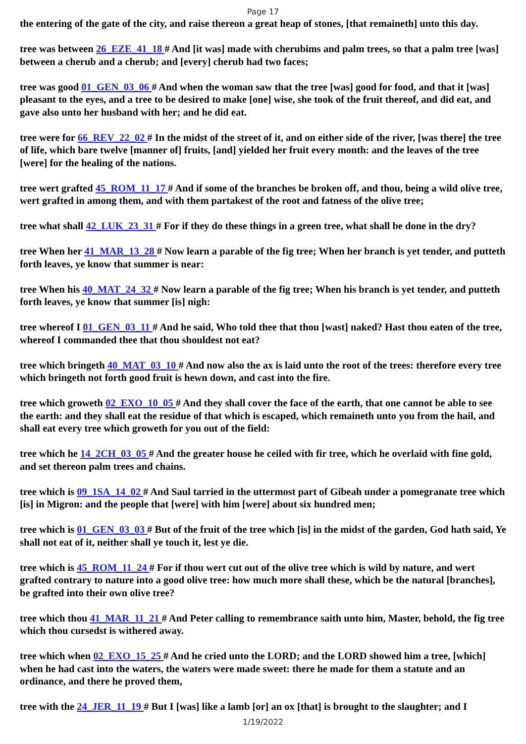Page 17
the entering of the gate of the city, and raise thereon a great heap of stones, [that remaineth] unto this day.
tree was between 26_EZE_41_18 # And [it was] made with cherubims and palm trees, so that a palm tree [was] between a cherub and a cherub; and [every] cherub had two faces;
tree was good 01_GEN_03_06 # And when the woman saw that the tree [was] good for food, and that it [was] pleasant to the eyes, and a tree to be desired to make [one] wise, she took of the fruit thereof, and did eat, and gave also unto her husband with her; and he did eat.
tree were for 66_REV_22_02 # In the midst of the street of it, and on either side of the river, [was there] the tree of life, which bare twelve [manner of] fruits, [and] yielded her fruit every month: and the leaves of the tree [were] for the healing of the nations.
tree wert grafted 45_ROM_11_17 # And if some of the branches be broken off, and thou, being a wild olive tree, wert grafted in among them, and with them partakest of the root and fatness of the olive tree;
tree what shall 42_LUK_23_31 # For if they do these things in a green tree, what shall be done in the dry?
tree When her 41_MAR_13_28 # Now learn a parable of the fig tree; When her branch is yet tender, and putteth forth leaves, ye know that summer is near:
tree When his 40_MAT_24_32 # Now learn a parable of the fig tree; When his branch is yet tender, and putteth forth leaves, ye know that summer [is] nigh:
tree whereof I 01_GEN_03_11 # And he said, Who told thee that thou [wast] naked? Hast thou eaten of the tree, whereof I commanded thee that thou shouldest not eat?
tree which bringeth 40_MAT_03_10 # And now also the ax is laid unto the root of the trees: therefore every tree which bringeth not forth good fruit is hewn down, and cast into the fire.
tree which groweth 02_EXO_10_05 # And they shall cover the face of the earth, that one cannot be able to see the earth: and they shall eat the residue of that which is escaped, which remaineth unto you from the hail, and shall eat every tree which groweth for you out of the field:
tree which he 14_2CH_03_05 # And the greater house he ceiled with fir tree, which he overlaid with fine gold, and set thereon palm trees and chains.
tree which is 09_1SA_14_02 # And Saul tarried in the uttermost part of Gibeah under a pomegranate tree which [is] in Migron: and the people that [were] with him [were] about six hundred men;
tree which is 01_GEN_03_03 # But of the fruit of the tree which [is] in the midst of the garden, God hath said, Ye shall not eat of it, neither shall ye touch it, lest ye die.
tree which is 45_ROM_11_24 # For if thou wert cut out of the olive tree which is wild by nature, and wert grafted contrary to nature into a good olive tree: how much more shall these, which be the natural [branches], be grafted into their own olive tree?
tree which thou 41_MAR_11_21 # And Peter calling to remembrance saith unto him, Master, behold, the fig tree which thou cursedst is withered away.
tree which when 02_EXO_15_25 # And he cried unto the LORD; and the LORD showed him a tree, [which] when he had cast into the waters, the waters were made sweet: there he made for them a statute and an ordinance, and there he proved them,
tree with the 24_JER_11_19 # But I [was] like a lamb [or] an ox [that] is brought to the slaughter; and I
1/19/2022